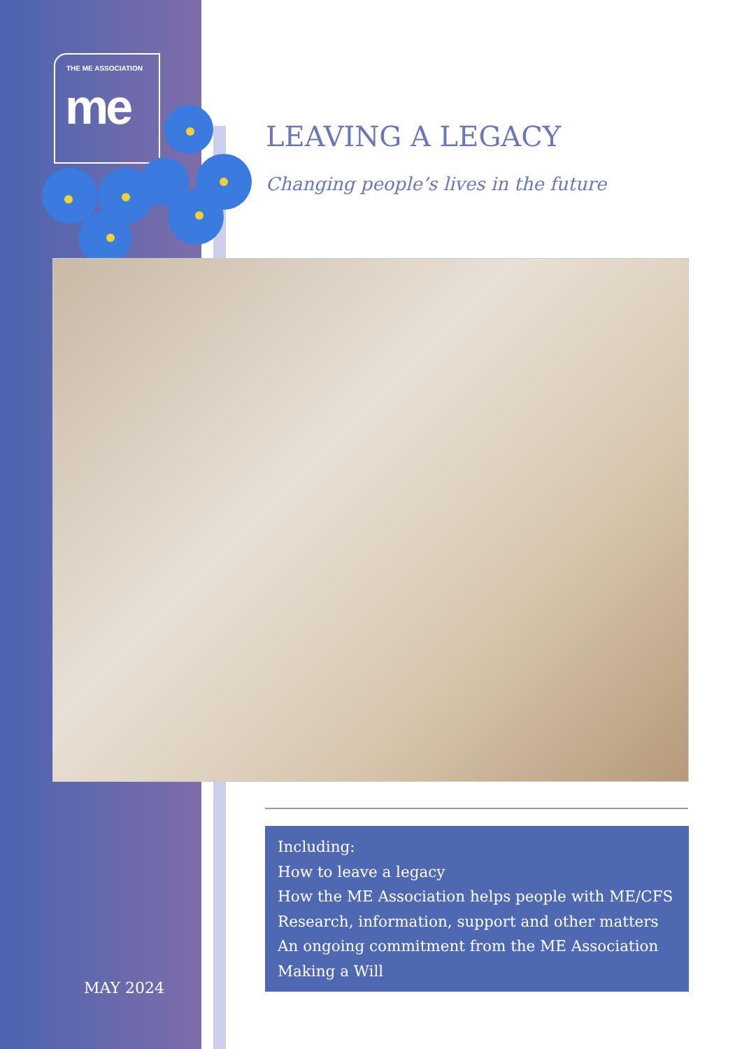THE ME ASSOCIATION
me
LEAVING A LEGACY
Changing people’s lives in the future
Including:
How to leave a legacy
How the ME Association helps people with ME/CFS
Research, information, support and other matters
An ongoing commitment from the ME Association
Making a Will
MAY 2024